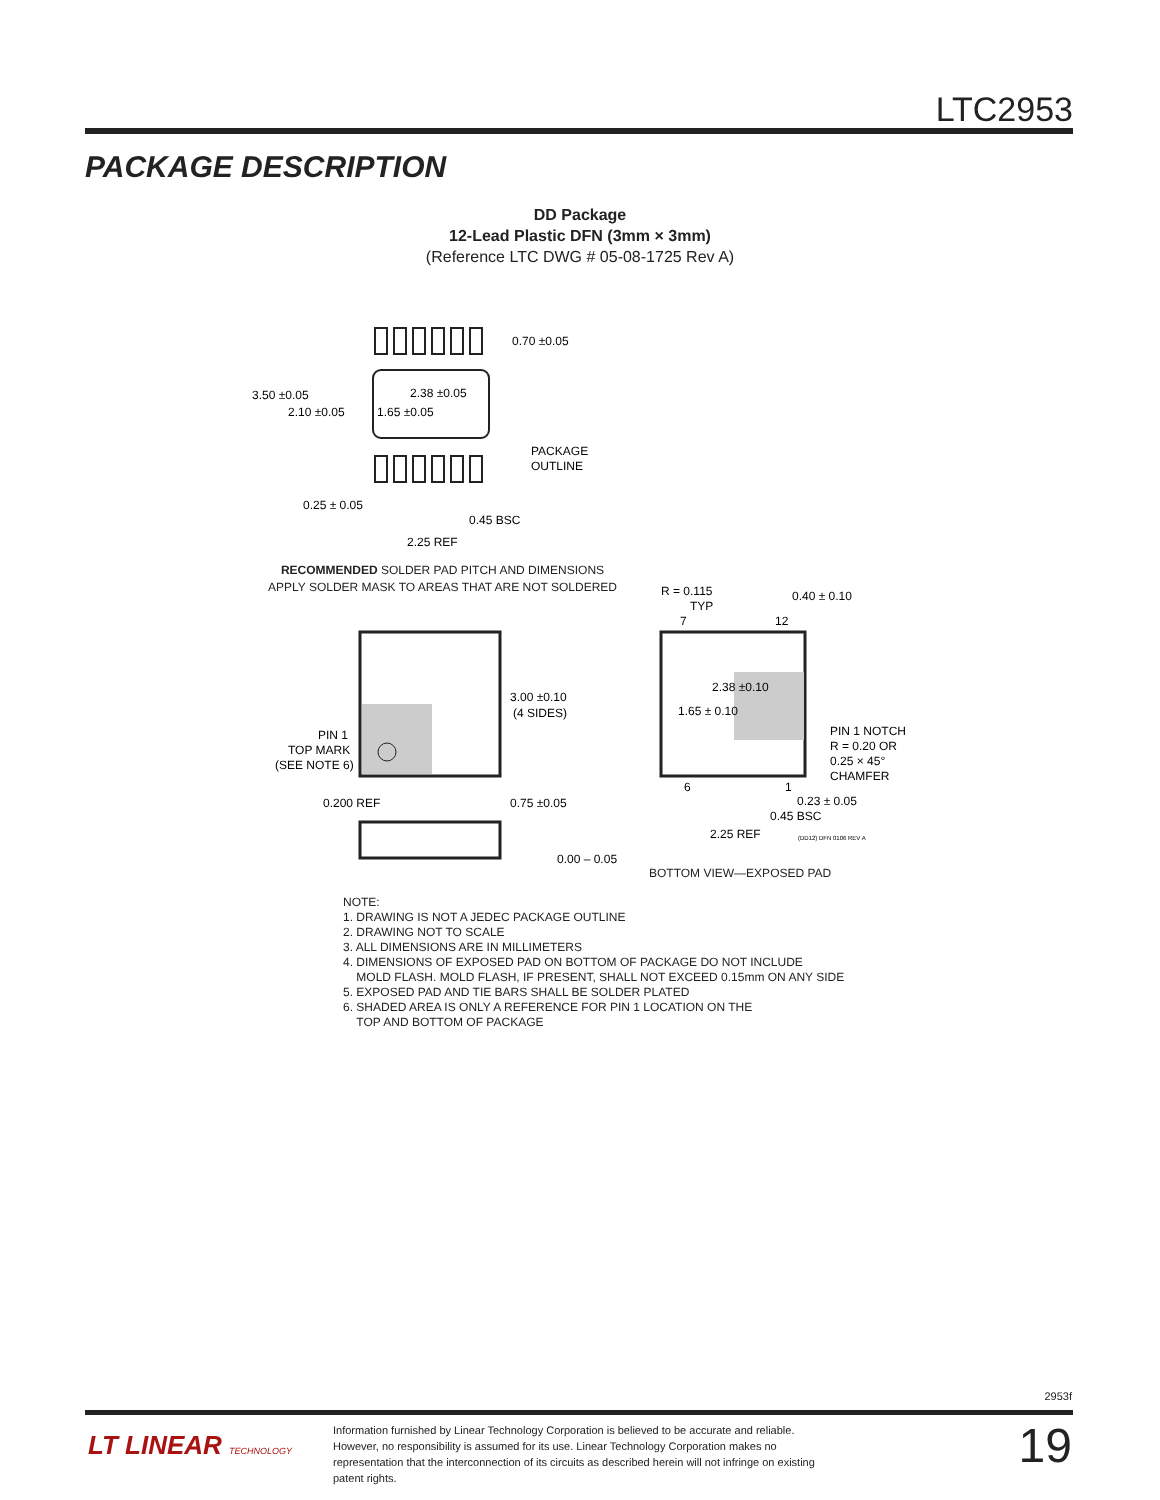LTC2953
PACKAGE DESCRIPTION
DD Package
12-Lead Plastic DFN (3mm × 3mm)
(Reference LTC DWG # 05-08-1725 Rev A)
3.50 ±0.05
2.10 ±0.05
2.38 ±0.05
1.65 ±0.05
0.70 ±0.05
PACKAGE
OUTLINE
0.25 ± 0.05
0.45 BSC
2.25 REF
RECOMMENDED SOLDER PAD PITCH AND DIMENSIONS
APPLY SOLDER MASK TO AREAS THAT ARE NOT SOLDERED
3.00 ±0.10
(4 SIDES)
PIN 1
TOP MARK
(SEE NOTE 6)
0.200 REF
0.75 ±0.05
0.00 – 0.05
R = 0.115
TYP
0.40 ± 0.10
7
12
2.38 ±0.10
1.65 ± 0.10
PIN 1 NOTCH
R = 0.20 OR
0.25 × 45°
CHAMFER
6
1
0.23 ± 0.05
0.45 BSC
2.25 REF
(DD12) DFN 0106 REV A
BOTTOM VIEW—EXPOSED PAD
NOTE:
1. DRAWING IS NOT A JEDEC PACKAGE OUTLINE
2. DRAWING NOT TO SCALE
3. ALL DIMENSIONS ARE IN MILLIMETERS
4. DIMENSIONS OF EXPOSED PAD ON BOTTOM OF PACKAGE DO NOT INCLUDE
MOLD FLASH. MOLD FLASH, IF PRESENT, SHALL NOT EXCEED 0.15mm ON ANY SIDE
5. EXPOSED PAD AND TIE BARS SHALL BE SOLDER PLATED
6. SHADED AREA IS ONLY A REFERENCE FOR PIN 1 LOCATION ON THE
TOP AND BOTTOM OF PACKAGE
2953f
LT LINEAR TECHNOLOGY
Information furnished by Linear Technology Corporation is believed to be accurate and reliable. However, no responsibility is assumed for its use. Linear Technology Corporation makes no representation that the interconnection of its circuits as described herein will not infringe on existing patent rights.
19